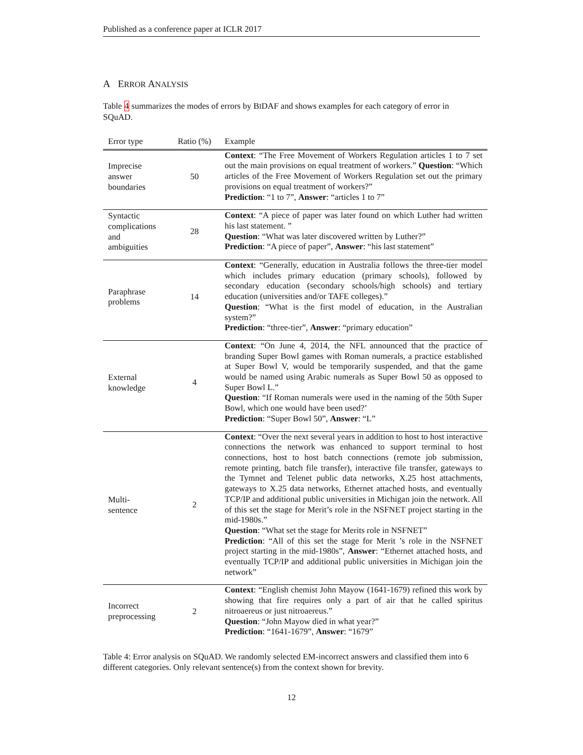Published as a conference paper at ICLR 2017
A ERROR ANALYSIS
Table 4 summarizes the modes of errors by BIDAF and shows examples for each category of error in SQuAD.
| Error type | Ratio (%) | Example |
| --- | --- | --- |
| Imprecise answer boundaries | 50 | Context : “The Free Movement of Workers Regulation articles 1 to 7 set out the main provisions on equal treatment of workers.” Question : “Which articles of the Free Movement of Workers Regulation set out the primary provisions on equal treatment of workers?” Prediction : “1 to 7”, Answer : “articles 1 to 7” |
| Syntactic complications and ambiguities | 28 | Context : “A piece of paper was later found on which Luther had written his last statement. ” Question : “What was later discovered written by Luther?” Prediction : “A piece of paper”, Answer : “his last statement” |
| Paraphrase problems | 14 | Context : “Generally, education in Australia follows the three-tier model which includes primary education (primary schools), followed by secondary education (secondary schools/high schools) and tertiary education (universities and/or TAFE colleges).” Question : “What is the first model of education, in the Australian system?” Prediction : “three-tier”, Answer : “primary education” |
| External knowledge | 4 | Context : “On June 4, 2014, the NFL announced that the practice of branding Super Bowl games with Roman numerals, a practice established at Super Bowl V, would be temporarily suspended, and that the game would be named using Arabic numerals as Super Bowl 50 as opposed to Super Bowl L.” Question : “If Roman numerals were used in the naming of the 50th Super Bowl, which one would have been used?’ Prediction : “Super Bowl 50”, Answer : “L” |
| Multi- sentence | 2 | Context : “Over the next several years in addition to host to host interactive connections the network was enhanced to support terminal to host connections, host to host batch connections (remote job submission, remote printing, batch file transfer), interactive file transfer, gateways to the Tymnet and Telenet public data networks, X.25 host attachments, gateways to X.25 data networks, Ethernet attached hosts, and eventually TCP/IP and additional public universities in Michigan join the network. All of this set the stage for Merit’s role in the NSFNET project starting in the mid-1980s.” Question : “What set the stage for Merits role in NSFNET” Prediction : “All of this set the stage for Merit ’s role in the NSFNET project starting in the mid-1980s”, Answer : “Ethernet attached hosts, and eventually TCP/IP and additional public universities in Michigan join the network” |
| Incorrect preprocessing | 2 | Context : “English chemist John Mayow (1641-1679) refined this work by showing that fire requires only a part of air that he called spiritus nitroaereus or just nitroaereus.” Question : “John Mayow died in what year?” Prediction : “1641-1679”, Answer : “1679” |
Table 4: Error analysis on SQuAD. We randomly selected EM-incorrect answers and classified them into 6 different categories. Only relevant sentence(s) from the context shown for brevity.
12